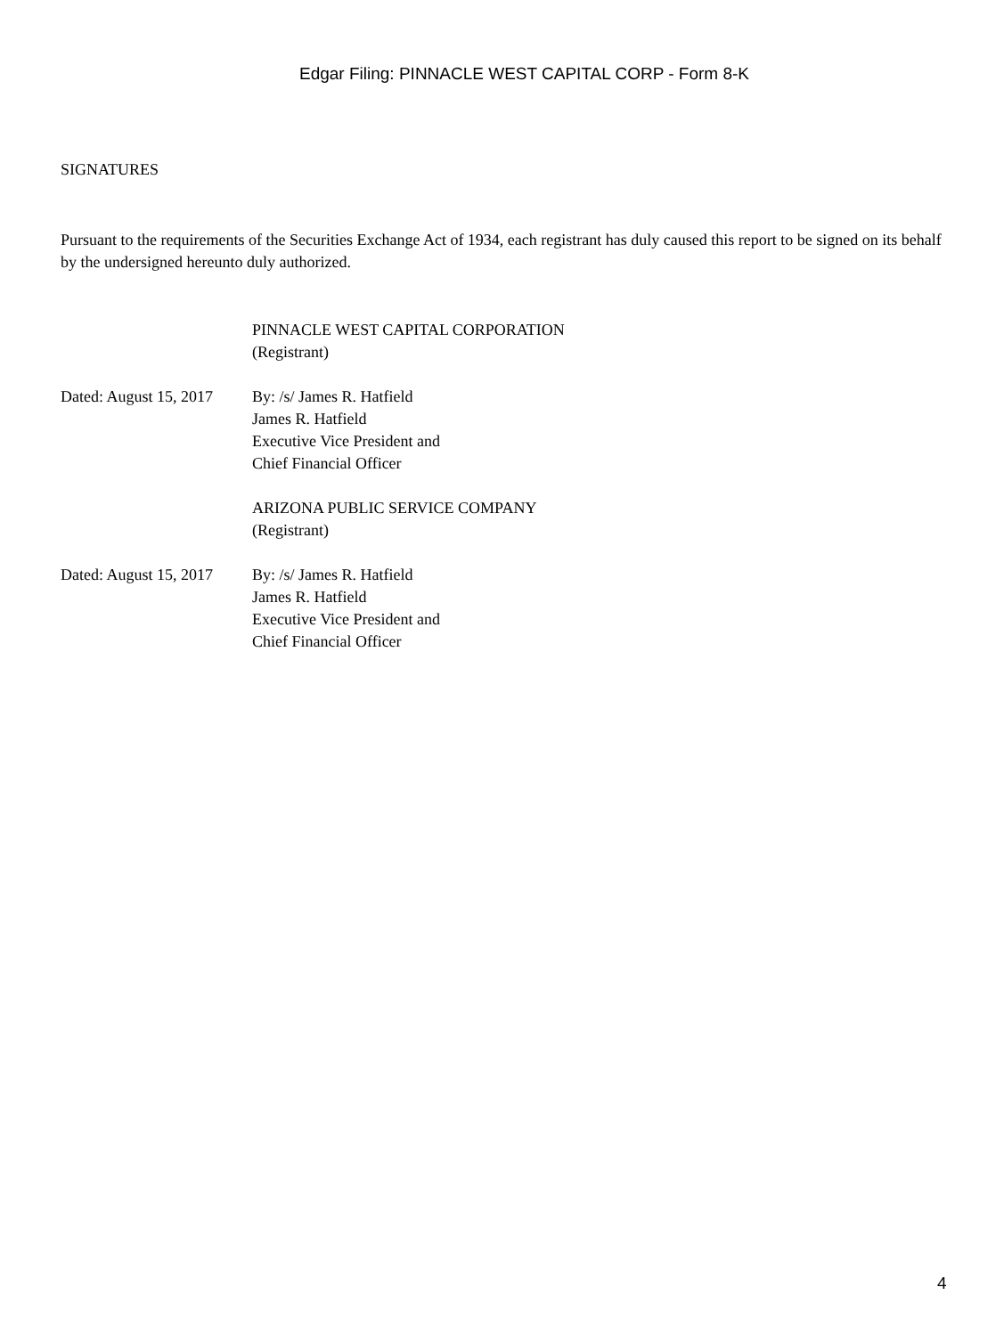Edgar Filing: PINNACLE WEST CAPITAL CORP - Form 8-K
SIGNATURES
Pursuant to the requirements of the Securities Exchange Act of 1934, each registrant has duly caused this report to be signed on its behalf by the undersigned hereunto duly authorized.
PINNACLE WEST CAPITAL CORPORATION
(Registrant)
Dated: August 15, 2017
By: /s/ James R. Hatfield
James R. Hatfield
Executive Vice President and
Chief Financial Officer
ARIZONA PUBLIC SERVICE COMPANY
(Registrant)
Dated: August 15, 2017
By: /s/ James R. Hatfield
James R. Hatfield
Executive Vice President and
Chief Financial Officer
4